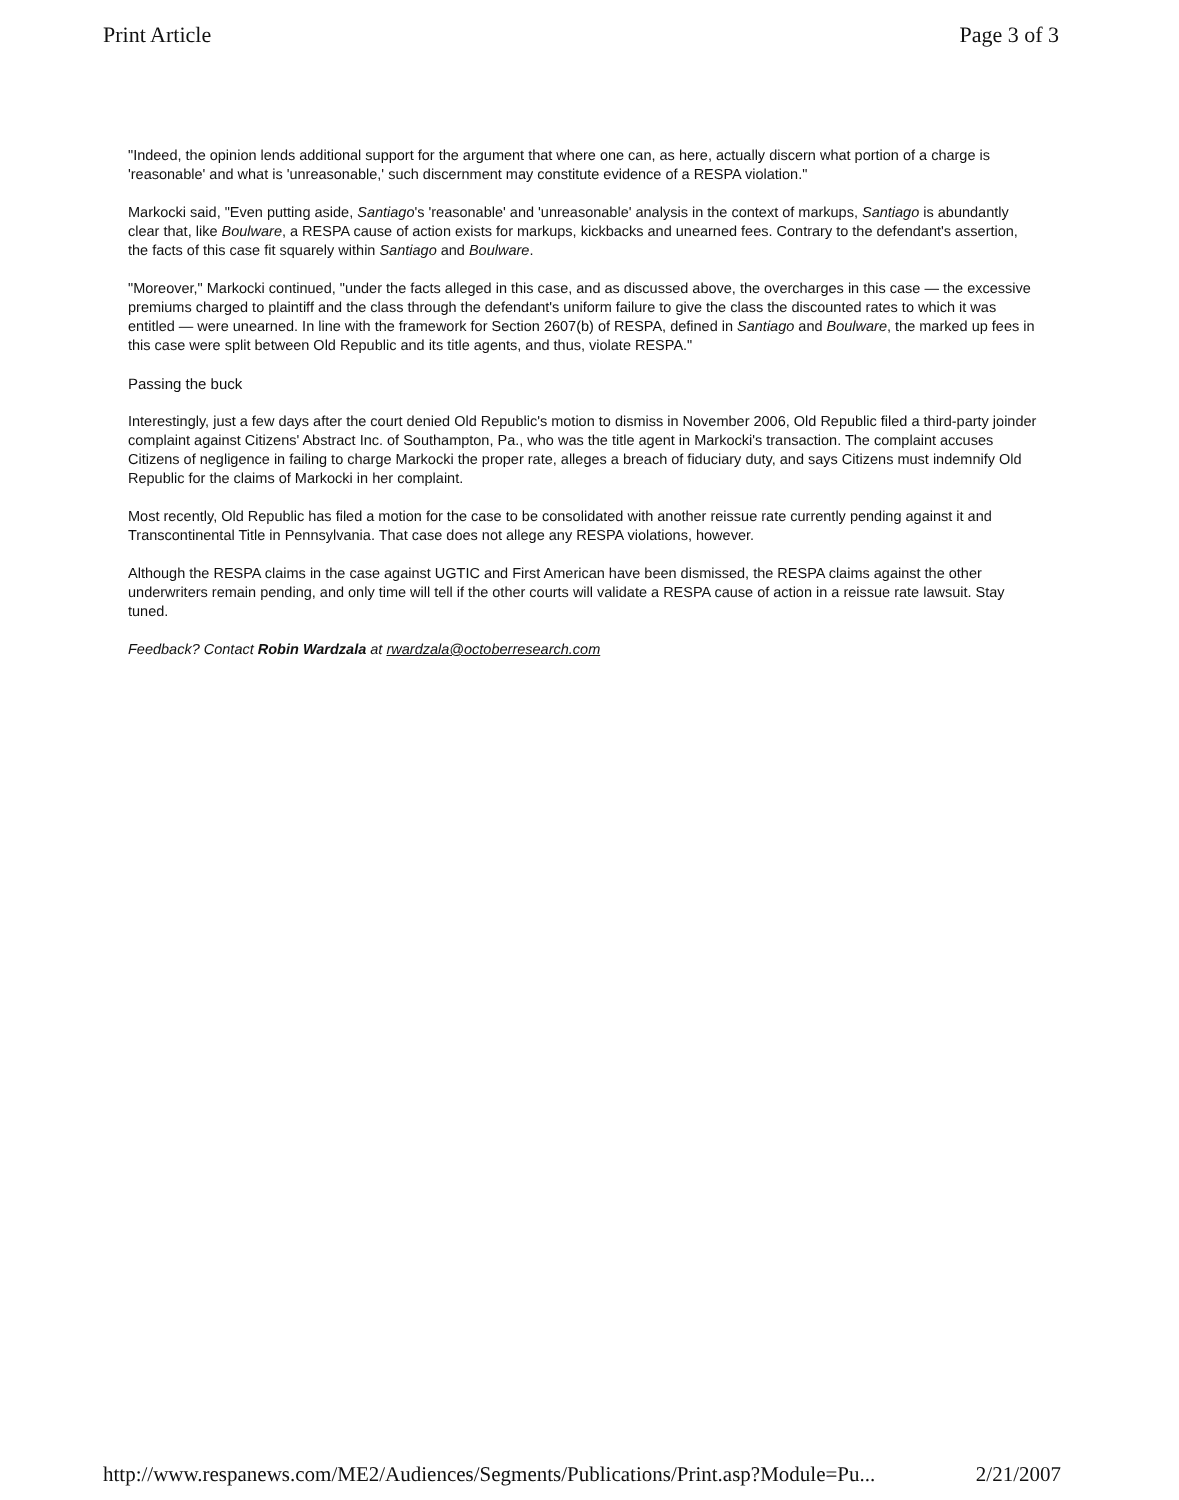Print Article Page 3 of 3
"Indeed, the opinion lends additional support for the argument that where one can, as here, actually discern what portion of a charge is 'reasonable' and what is 'unreasonable,' such discernment may constitute evidence of a RESPA violation."
Markocki said, "Even putting aside, Santiago's 'reasonable' and 'unreasonable' analysis in the context of markups, Santiago is abundantly clear that, like Boulware, a RESPA cause of action exists for markups, kickbacks and unearned fees. Contrary to the defendant's assertion, the facts of this case fit squarely within Santiago and Boulware.
"Moreover," Markocki continued, "under the facts alleged in this case, and as discussed above, the overcharges in this case — the excessive premiums charged to plaintiff and the class through the defendant's uniform failure to give the class the discounted rates to which it was entitled — were unearned. In line with the framework for Section 2607(b) of RESPA, defined in Santiago and Boulware, the marked up fees in this case were split between Old Republic and its title agents, and thus, violate RESPA."
Passing the buck
Interestingly, just a few days after the court denied Old Republic's motion to dismiss in November 2006, Old Republic filed a third-party joinder complaint against Citizens' Abstract Inc. of Southampton, Pa., who was the title agent in Markocki's transaction. The complaint accuses Citizens of negligence in failing to charge Markocki the proper rate, alleges a breach of fiduciary duty, and says Citizens must indemnify Old Republic for the claims of Markocki in her complaint.
Most recently, Old Republic has filed a motion for the case to be consolidated with another reissue rate currently pending against it and Transcontinental Title in Pennsylvania. That case does not allege any RESPA violations, however.
Although the RESPA claims in the case against UGTIC and First American have been dismissed, the RESPA claims against the other underwriters remain pending, and only time will tell if the other courts will validate a RESPA cause of action in a reissue rate lawsuit. Stay tuned.
Feedback? Contact Robin Wardzala at rwardzala@octoberresearch.com
http://www.respanews.com/ME2/Audiences/Segments/Publications/Print.asp?Module=Pu... 2/21/2007